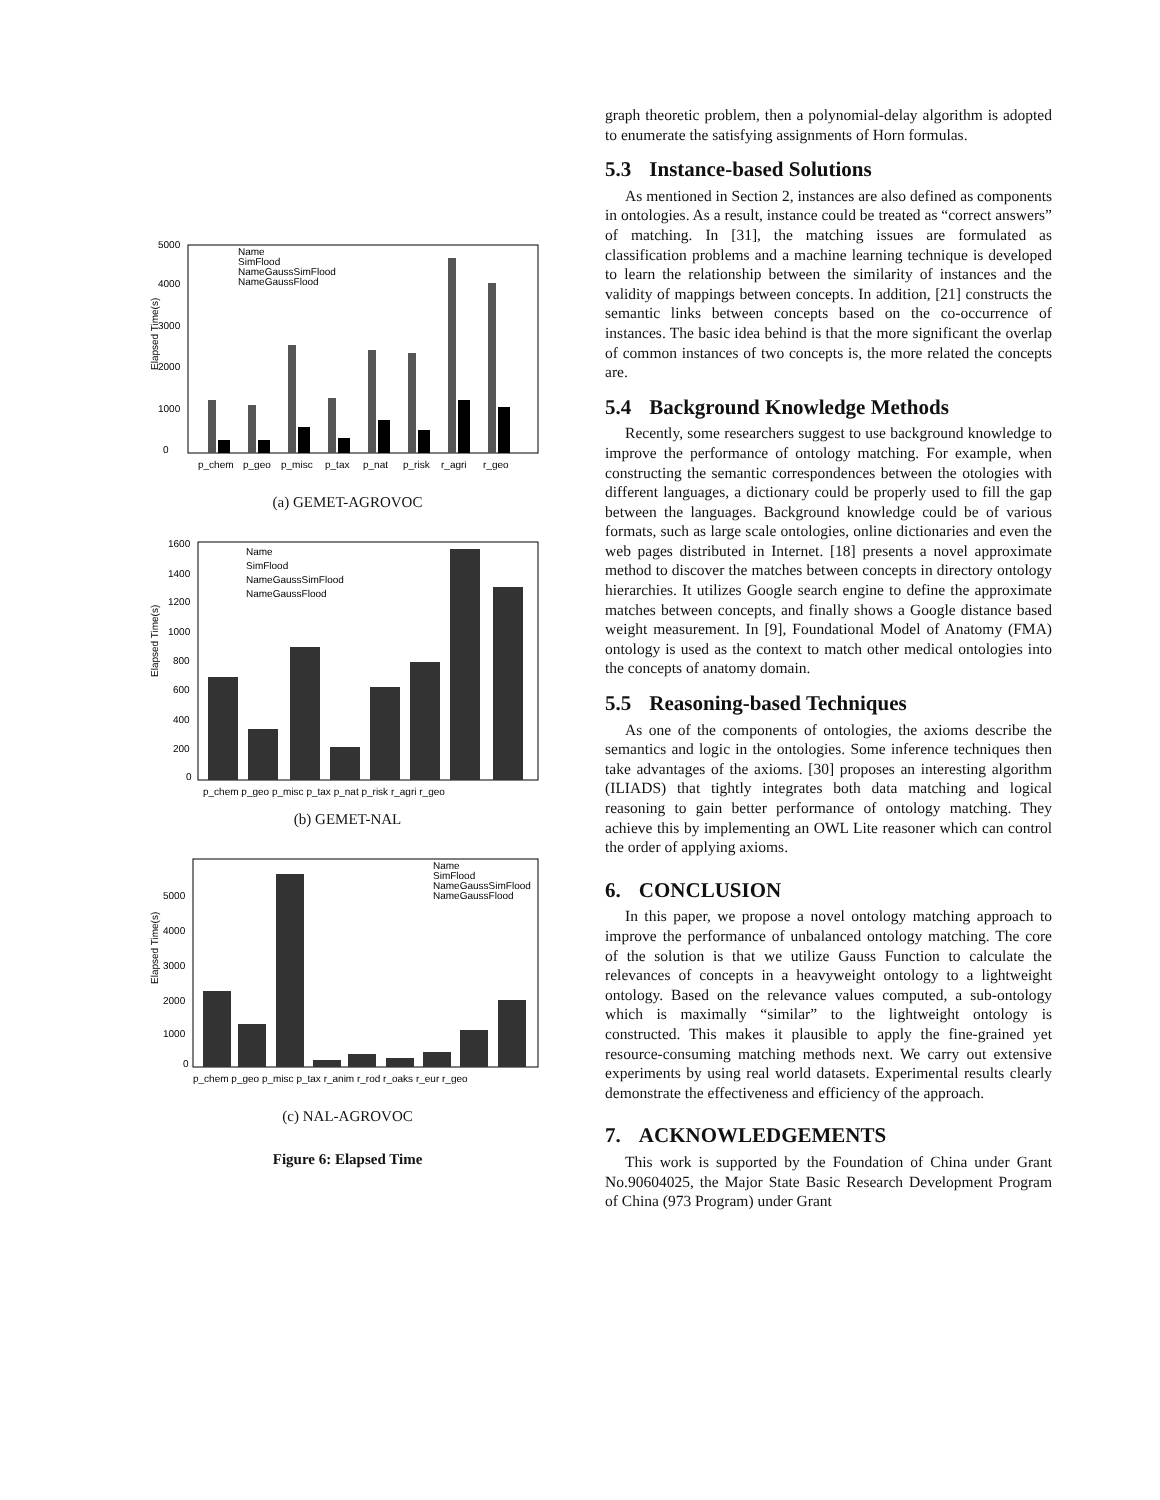Elapsed Time(s)
0
1000
2000
3000
4000
5000
p_chem
p_geo
p_misc
p_tax
p_nat
p_risk
r_agri
r_geo
Name
SimFlood
NameGaussSimFlood
NameGaussFlood
(a) GEMET-AGROVOC
Elapsed Time(s)
1600
1400
1200
1000
800
600
400
200
0
p_chem p_geo p_misc p_tax p_nat p_risk r_agri r_geo
Name
SimFlood
NameGaussSimFlood
NameGaussFlood
(b) GEMET-NAL
Elapsed Time(s)
5000
4000
3000
2000
1000
0
p_chem p_geo p_misc p_tax r_anim r_rod r_oaks r_eur r_geo
Name
SimFlood
NameGaussSimFlood
NameGaussFlood
(c) NAL-AGROVOC
Figure 6: Elapsed Time
graph theoretic problem, then a polynomial-delay algorithm is adopted to enumerate the satisfying assignments of Horn formulas.
5.3 Instance-based Solutions
As mentioned in Section 2, instances are also defined as components in ontologies. As a result, instance could be treated as “correct answers” of matching. In [31], the matching issues are formulated as classification problems and a machine learning technique is developed to learn the relationship between the similarity of instances and the validity of mappings between concepts. In addition, [21] constructs the semantic links between concepts based on the co-occurrence of instances. The basic idea behind is that the more significant the overlap of common instances of two concepts is, the more related the concepts are.
5.4 Background Knowledge Methods
Recently, some researchers suggest to use background knowledge to improve the performance of ontology matching. For example, when constructing the semantic correspondences between the otologies with different languages, a dictionary could be properly used to fill the gap between the languages. Background knowledge could be of various formats, such as large scale ontologies, online dictionaries and even the web pages distributed in Internet. [18] presents a novel approximate method to discover the matches between concepts in directory ontology hierarchies. It utilizes Google search engine to define the approximate matches between concepts, and finally shows a Google distance based weight measurement. In [9], Foundational Model of Anatomy (FMA) ontology is used as the context to match other medical ontologies into the concepts of anatomy domain.
5.5 Reasoning-based Techniques
As one of the components of ontologies, the axioms describe the semantics and logic in the ontologies. Some inference techniques then take advantages of the axioms. [30] proposes an interesting algorithm (ILIADS) that tightly integrates both data matching and logical reasoning to gain better performance of ontology matching. They achieve this by implementing an OWL Lite reasoner which can control the order of applying axioms.
6. CONCLUSION
In this paper, we propose a novel ontology matching approach to improve the performance of unbalanced ontology matching. The core of the solution is that we utilize Gauss Function to calculate the relevances of concepts in a heavyweight ontology to a lightweight ontology. Based on the relevance values computed, a sub-ontology which is maximally “similar” to the lightweight ontology is constructed. This makes it plausible to apply the fine-grained yet resource-consuming matching methods next. We carry out extensive experiments by using real world datasets. Experimental results clearly demonstrate the effectiveness and efficiency of the approach.
7. ACKNOWLEDGEMENTS
This work is supported by the Foundation of China under Grant No.90604025, the Major State Basic Research Development Program of China (973 Program) under Grant